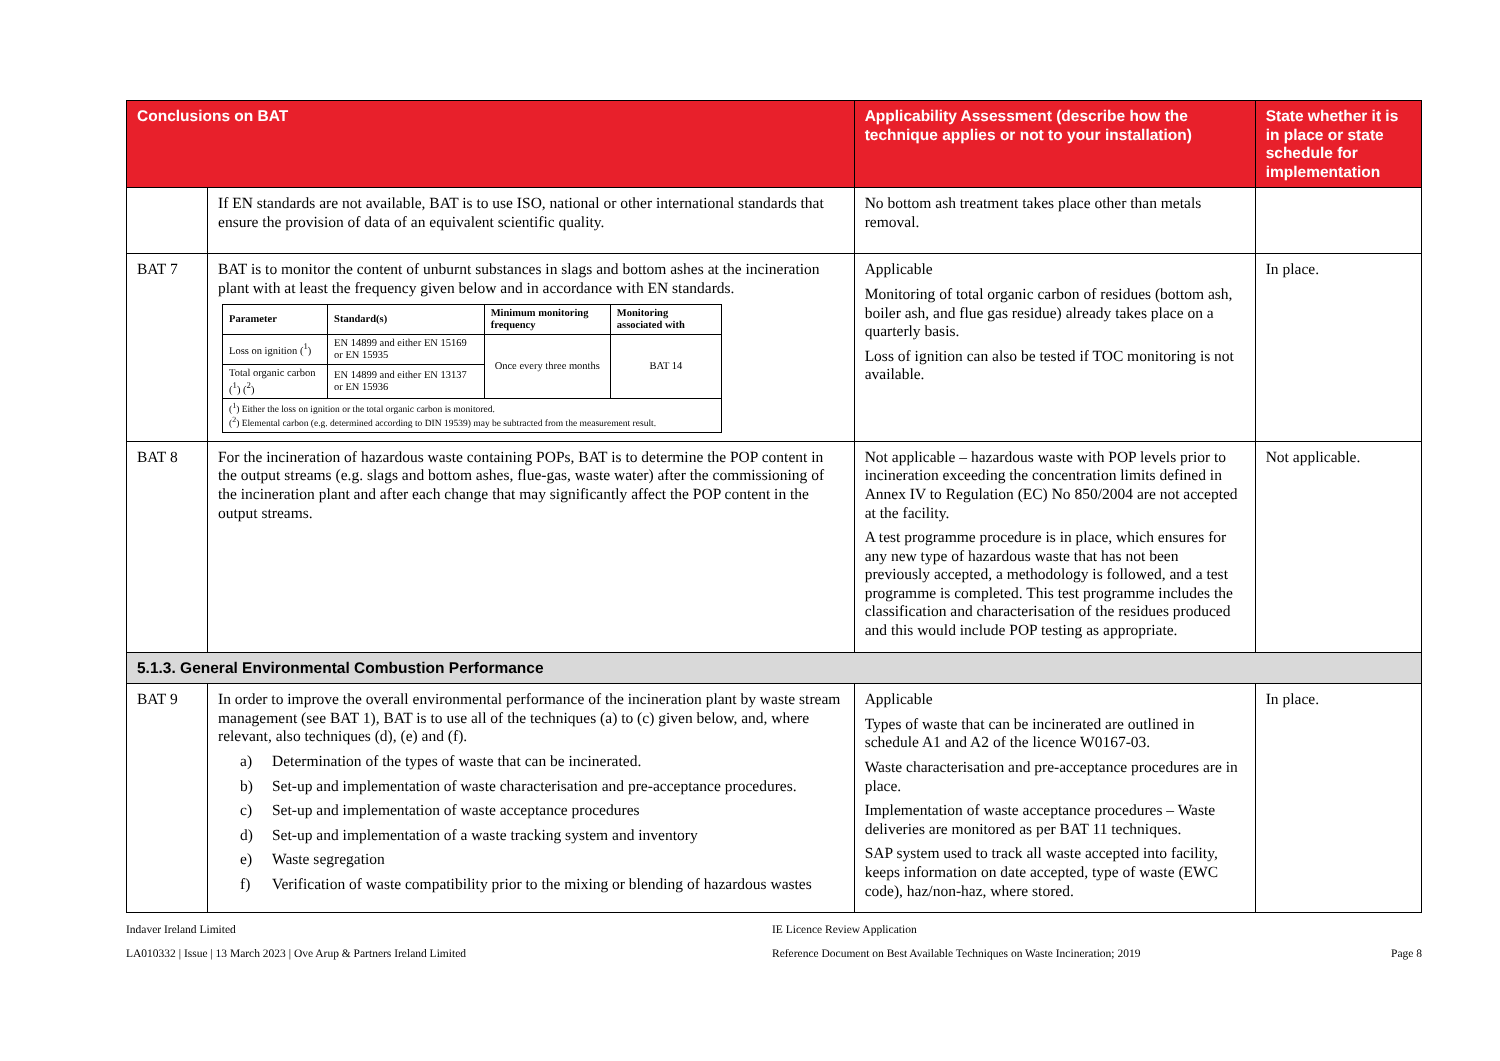| Conclusions on BAT | | Applicability Assessment (describe how the technique applies or not to your installation) | State whether it is in place or state schedule for implementation |
| --- | --- | --- | --- |
| | If EN standards are not available, BAT is to use ISO, national or other international standards that ensure the provision of data of an equivalent scientific quality. | No bottom ash treatment takes place other than metals removal. | |
| BAT 7 | BAT is to monitor the content of unburnt substances in slags and bottom ashes at the incineration plant with at least the frequency given below and in accordance with EN standards. / Parameter / Standard(s) / Minimum monitoring frequency / Monitoring associated with / / --- / --- / --- / --- / / Loss on ignition (<sup>1</sup>) / EN 14899 and either EN 15169 or EN 15935 / Once every three months / BAT 14 / / Total organic carbon (<sup>1</sup>) (<sup>2</sup>) / EN 14899 and either EN 13137 or EN 15936 / / / / (<sup>1</sup>) Either the loss on ignition or the total organic carbon is monitored. (<sup>2</sup>) Elemental carbon (e.g. determined according to DIN 19539) may be subtracted from the measurement result. / / / / | Applicable Monitoring of total organic carbon of residues (bottom ash, boiler ash, and flue gas residue) already takes place on a quarterly basis. Loss of ignition can also be tested if TOC monitoring is not available. | In place. |
| BAT 8 | For the incineration of hazardous waste containing POPs, BAT is to determine the POP content in the output streams (e.g. slags and bottom ashes, flue-gas, waste water) after the commissioning of the incineration plant and after each change that may significantly affect the POP content in the output streams. | Not applicable – hazardous waste with POP levels prior to incineration exceeding the concentration limits defined in Annex IV to Regulation (EC) No 850/2004 are not accepted at the facility. A test programme procedure is in place, which ensures for any new type of hazardous waste that has not been previously accepted, a methodology is followed, and a test programme is completed. This test programme includes the classification and characterisation of the residues produced and this would include POP testing as appropriate. | Not applicable. |
| 5.1.3. General Environmental Combustion Performance | | | |
| BAT 9 | In order to improve the overall environmental performance of the incineration plant by waste stream management (see BAT 1), BAT is to use all of the techniques (a) to (c) given below, and, where relevant, also techniques (d), (e) and (f). a) Determination of the types of waste that can be incinerated. b) Set-up and implementation of waste characterisation and pre-acceptance procedures. c) Set-up and implementation of waste acceptance procedures d) Set-up and implementation of a waste tracking system and inventory e) Waste segregation f) Verification of waste compatibility prior to the mixing or blending of hazardous wastes | Applicable Types of waste that can be incinerated are outlined in schedule A1 and A2 of the licence W0167-03. Waste characterisation and pre-acceptance procedures are in place. Implementation of waste acceptance procedures – Waste deliveries are monitored as per BAT 11 techniques. SAP system used to track all waste accepted into facility, keeps information on date accepted, type of waste (EWC code), haz/non-haz, where stored. | In place. |
Indaver Ireland Limited
LA010332 | Issue | 13 March 2023 | Ove Arup & Partners Ireland Limited
IE Licence Review Application
Reference Document on Best Available Techniques on Waste Incineration; 2019
Page 8